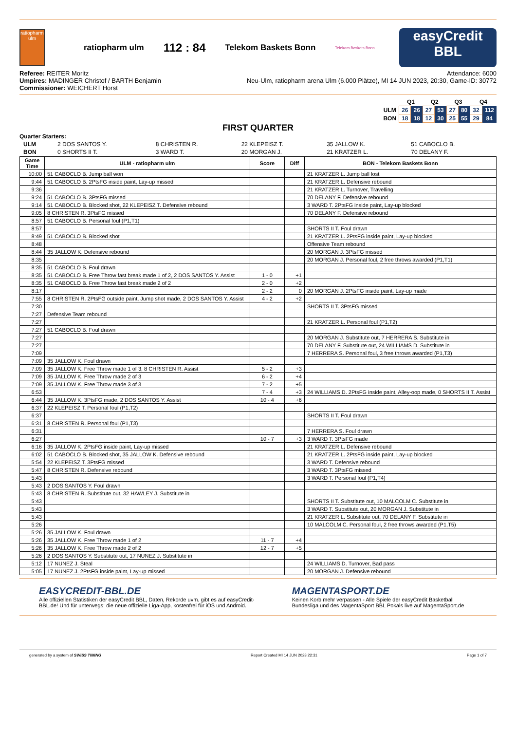ratiopharm
ulm
ratiopharm ulm 112 : 84 Telekom Baskets Bonn
Telekom Baskets Bonn
easyCredit
BBL
Referee: REITER Moritz
Umpires: MADINGER Christof / BARTH Benjamin
Commissioner: WEICHERT Horst
Attendance: 6000
Neu-Ulm, ratiopharm arena Ulm (6.000 Plätze), MI 14 JUN 2023, 20:30, Game-ID: 30772
| | Q1 | | Q2 | | Q3 | | Q4 | |
| ULM | 26 | 26 | 27 | 53 | 27 | 80 | 32 | 112 |
| BON | 18 | 18 | 12 | 30 | 25 | 55 | 29 | 84 |
FIRST QUARTER
Quarter Starters:
| ULM | 2 DOS SANTOS Y. | 8 CHRISTEN R. | 22 KLEPEISZ T. | 35 JALLOW K. | 51 CABOCLO B. |
| BON | 0 SHORTS II T. | 3 WARD T. | 20 MORGAN J. | 21 KRATZER L. | 70 DELANY F. |
| Game Time | ULM - ratiopharm ulm | Score | Diff | BON - Telekom Baskets Bonn |
| --- | --- | --- | --- | --- |
| 10:00 | 51 CABOCLO B. Jump ball won | | | 21 KRATZER L. Jump ball lost |
| 9:44 | 51 CABOCLO B. 2PtsFG inside paint, Lay-up missed | | | 21 KRATZER L. Defensive rebound |
| 9:36 | | | | 21 KRATZER L. Turnover, Travelling |
| 9:24 | 51 CABOCLO B. 3PtsFG missed | | | 70 DELANY F. Defensive rebound |
| 9:14 | 51 CABOCLO B. Blocked shot, 22 KLEPEISZ T. Defensive rebound | | | 3 WARD T. 2PtsFG inside paint, Lay-up blocked |
| 9:05 | 8 CHRISTEN R. 3PtsFG missed | | | 70 DELANY F. Defensive rebound |
| 8:57 | 51 CABOCLO B. Personal foul (P1,T1) | | | |
| 8:57 | | | | SHORTS II T. Foul drawn |
| 8:49 | 51 CABOCLO B. Blocked shot | | | 21 KRATZER L. 2PtsFG inside paint, Lay-up blocked |
| 8:48 | | | | Offensive Team rebound |
| 8:44 | 35 JALLOW K. Defensive rebound | | | 20 MORGAN J. 3PtsFG missed |
| 8:35 | | | | 20 MORGAN J. Personal foul, 2 free throws awarded (P1,T1) |
| 8:35 | 51 CABOCLO B. Foul drawn | | | |
| 8:35 | 51 CABOCLO B. Free Throw fast break made 1 of 2, 2 DOS SANTOS Y. Assist | 1 - 0 | +1 | |
| 8:35 | 51 CABOCLO B. Free Throw fast break made 2 of 2 | 2 - 0 | +2 | |
| 8:17 | | 2 - 2 | 0 | 20 MORGAN J. 2PtsFG inside paint, Lay-up made |
| 7:55 | 8 CHRISTEN R. 2PtsFG outside paint, Jump shot made, 2 DOS SANTOS Y. Assist | 4 - 2 | +2 | |
| 7:30 | | | | SHORTS II T. 3PtsFG missed |
| 7:27 | Defensive Team rebound | | | |
| 7:27 | | | | 21 KRATZER L. Personal foul (P1,T2) |
| 7:27 | 51 CABOCLO B. Foul drawn | | | |
| 7:27 | | | | 20 MORGAN J. Substitute out, 7 HERRERA S. Substitute in |
| 7:27 | | | | 70 DELANY F. Substitute out, 24 WILLIAMS D. Substitute in |
| 7:09 | | | | 7 HERRERA S. Personal foul, 3 free throws awarded (P1,T3) |
| 7:09 | 35 JALLOW K. Foul drawn | | | |
| 7:09 | 35 JALLOW K. Free Throw made 1 of 3, 8 CHRISTEN R. Assist | 5 - 2 | +3 | |
| 7:09 | 35 JALLOW K. Free Throw made 2 of 3 | 6 - 2 | +4 | |
| 7:09 | 35 JALLOW K. Free Throw made 3 of 3 | 7 - 2 | +5 | |
| 6:53 | | 7 - 4 | +3 | 24 WILLIAMS D. 2PtsFG inside paint, Alley-oop made, 0 SHORTS II T. Assist |
| 6:44 | 35 JALLOW K. 3PtsFG made, 2 DOS SANTOS Y. Assist | 10 - 4 | +6 | |
| 6:37 | 22 KLEPEISZ T. Personal foul (P1,T2) | | | |
| 6:37 | | | | SHORTS II T. Foul drawn |
| 6:31 | 8 CHRISTEN R. Personal foul (P1,T3) | | | |
| 6:31 | | | | 7 HERRERA S. Foul drawn |
| 6:27 | | 10 - 7 | +3 | 3 WARD T. 3PtsFG made |
| 6:16 | 35 JALLOW K. 2PtsFG inside paint, Lay-up missed | | | 21 KRATZER L. Defensive rebound |
| 6:02 | 51 CABOCLO B. Blocked shot, 35 JALLOW K. Defensive rebound | | | 21 KRATZER L. 2PtsFG inside paint, Lay-up blocked |
| 5:54 | 22 KLEPEISZ T. 3PtsFG missed | | | 3 WARD T. Defensive rebound |
| 5:47 | 8 CHRISTEN R. Defensive rebound | | | 3 WARD T. 3PtsFG missed |
| 5:43 | | | | 3 WARD T. Personal foul (P1,T4) |
| 5:43 | 2 DOS SANTOS Y. Foul drawn | | | |
| 5:43 | 8 CHRISTEN R. Substitute out, 32 HAWLEY J. Substitute in | | | |
| 5:43 | | | | SHORTS II T. Substitute out, 10 MALCOLM C. Substitute in |
| 5:43 | | | | 3 WARD T. Substitute out, 20 MORGAN J. Substitute in |
| 5:43 | | | | 21 KRATZER L. Substitute out, 70 DELANY F. Substitute in |
| 5:26 | | | | 10 MALCOLM C. Personal foul, 2 free throws awarded (P1,T5) |
| 5:26 | 35 JALLOW K. Foul drawn | | | |
| 5:26 | 35 JALLOW K. Free Throw made 1 of 2 | 11 - 7 | +4 | |
| 5:26 | 35 JALLOW K. Free Throw made 2 of 2 | 12 - 7 | +5 | |
| 5:26 | 2 DOS SANTOS Y. Substitute out, 17 NUNEZ J. Substitute in | | | |
| 5:12 | 17 NUNEZ J. Steal | | | 24 WILLIAMS D. Turnover, Bad pass |
| 5:05 | 17 NUNEZ J. 2PtsFG inside paint, Lay-up missed | | | 20 MORGAN J. Defensive rebound |
EASYCREDIT-BBL.DE
Alle offiziellen Statistiken der easyCredit BBL, Daten, Rekorde uvm. gibt es auf easyCredit-BBL.de! Und für unterwegs: die neue offizielle Liga-App, kostenfrei für iOS und Android.
MAGENTASPORT.DE
Keinen Korb mehr verpassen - Alle Spiele der easyCredit Basketball Bundesliga und des MagentaSport BBL Pokals live auf MagentaSport.de
generated by a system of SWISS TIMING Report Created MI 14 JUN 2023 22:31 Page 1 of 7